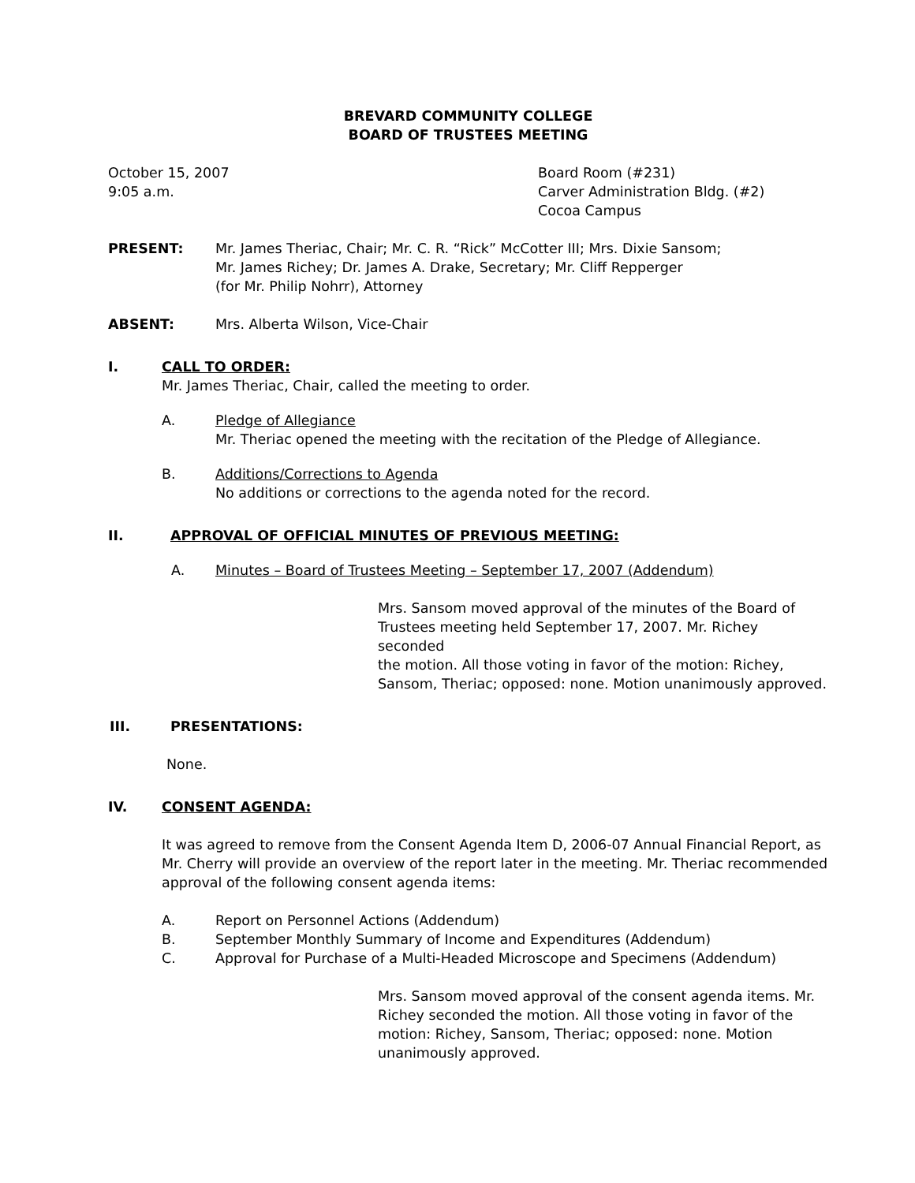BREVARD COMMUNITY COLLEGE
BOARD OF TRUSTEES MEETING
October 15, 2007
9:05 a.m.
Board Room (#231)
Carver Administration Bldg. (#2)
Cocoa Campus
PRESENT: Mr. James Theriac, Chair; Mr. C. R. “Rick” McCotter III; Mrs. Dixie Sansom;
Mr. James Richey; Dr. James A. Drake, Secretary; Mr. Cliff Repperger
(for Mr. Philip Nohrr), Attorney
ABSENT: Mrs. Alberta Wilson, Vice-Chair
I. CALL TO ORDER:
Mr. James Theriac, Chair, called the meeting to order.
A. Pledge of Allegiance
Mr. Theriac opened the meeting with the recitation of the Pledge of Allegiance.
B. Additions/Corrections to Agenda
No additions or corrections to the agenda noted for the record.
II. APPROVAL OF OFFICIAL MINUTES OF PREVIOUS MEETING:
A. Minutes – Board of Trustees Meeting – September 17, 2007 (Addendum)
Mrs. Sansom moved approval of the minutes of the Board of
Trustees meeting held September 17, 2007. Mr. Richey seconded
the motion. All those voting in favor of the motion: Richey,
Sansom, Theriac; opposed: none. Motion unanimously approved.
III. PRESENTATIONS:
None.
IV. CONSENT AGENDA:
It was agreed to remove from the Consent Agenda Item D, 2006-07 Annual Financial Report, as Mr. Cherry will provide an overview of the report later in the meeting. Mr. Theriac recommended approval of the following consent agenda items:
A. Report on Personnel Actions (Addendum)
B. September Monthly Summary of Income and Expenditures (Addendum)
C. Approval for Purchase of a Multi-Headed Microscope and Specimens (Addendum)
Mrs. Sansom moved approval of the consent agenda items. Mr.
Richey seconded the motion. All those voting in favor of the
motion: Richey, Sansom, Theriac; opposed: none. Motion
unanimously approved.